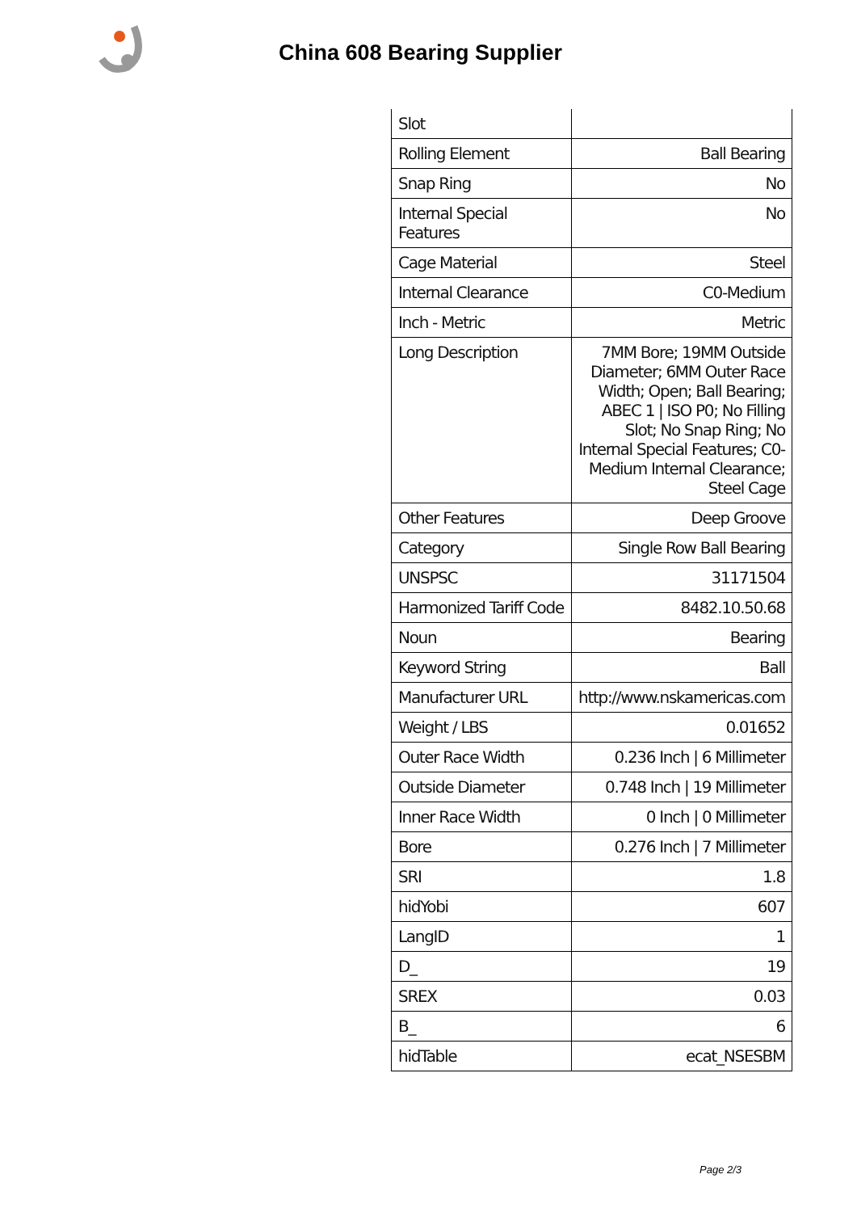China 608 Bearing Supplier
| Slot | |
| Rolling Element | Ball Bearing |
| Snap Ring | No |
| Internal Special Features | No |
| Cage Material | Steel |
| Internal Clearance | C0-Medium |
| Inch - Metric | Metric |
| Long Description | 7MM Bore; 19MM Outside Diameter; 6MM Outer Race Width; Open; Ball Bearing; ABEC 1 / ISO P0; No Filling Slot; No Snap Ring; No Internal Special Features; C0-Medium Internal Clearance; Steel Cage |
| Other Features | Deep Groove |
| Category | Single Row Ball Bearing |
| UNSPSC | 31171504 |
| Harmonized Tariff Code | 8482.10.50.68 |
| Noun | Bearing |
| Keyword String | Ball |
| Manufacturer URL | http://www.nskamericas.com |
| Weight / LBS | 0.01652 |
| Outer Race Width | 0.236 Inch / 6 Millimeter |
| Outside Diameter | 0.748 Inch / 19 Millimeter |
| Inner Race Width | 0 Inch / 0 Millimeter |
| Bore | 0.276 Inch / 7 Millimeter |
| SRI | 1.8 |
| hidYobi | 607 |
| LangID | 1 |
| D_ | 19 |
| SREX | 0.03 |
| B_ | 6 |
| hidTable | ecat_NSESBM |
Page 2/3